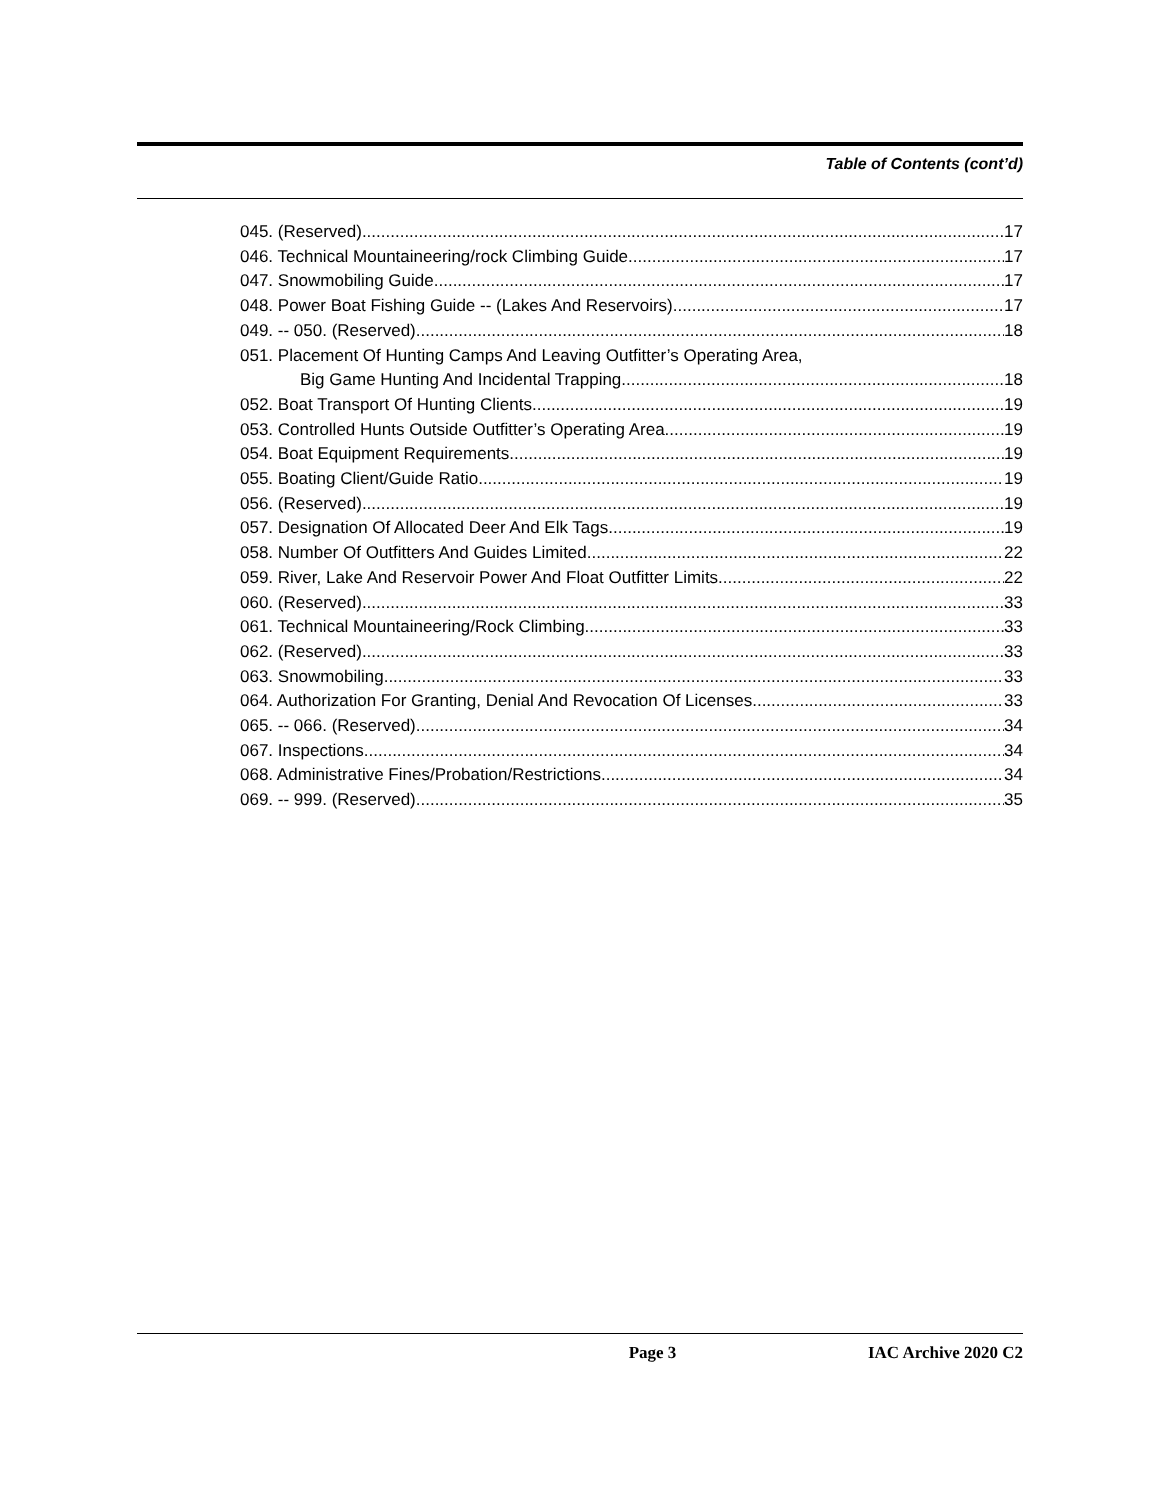Table of Contents (cont’d)
045. (Reserved) 17
046. Technical Mountaineering/rock Climbing Guide. 17
047. Snowmobiling Guide. 17
048. Power Boat Fishing Guide -- (Lakes And Reservoirs). 17
049. -- 050. (Reserved) 18
051. Placement Of Hunting Camps And Leaving Outfitter’s Operating Area,
Big Game Hunting And Incidental Trapping. 18
052. Boat Transport Of Hunting Clients. 19
053. Controlled Hunts Outside Outfitter’s Operating Area. 19
054. Boat Equipment Requirements. 19
055. Boating Client/Guide Ratio. 19
056. (Reserved) 19
057. Designation Of Allocated Deer And Elk Tags. 19
058. Number Of Outfitters And Guides Limited. 22
059. River, Lake And Reservoir Power And Float Outfitter Limits. 22
060. (Reserved) 33
061. Technical Mountaineering/Rock Climbing. 33
062. (Reserved) 33
063. Snowmobiling. 33
064. Authorization For Granting, Denial And Revocation Of Licenses. 33
065. -- 066. (Reserved) 34
067. Inspections. 34
068. Administrative Fines/Probation/Restrictions. 34
069. -- 999. (Reserved) 35
Page 3 IAC Archive 2020 C2